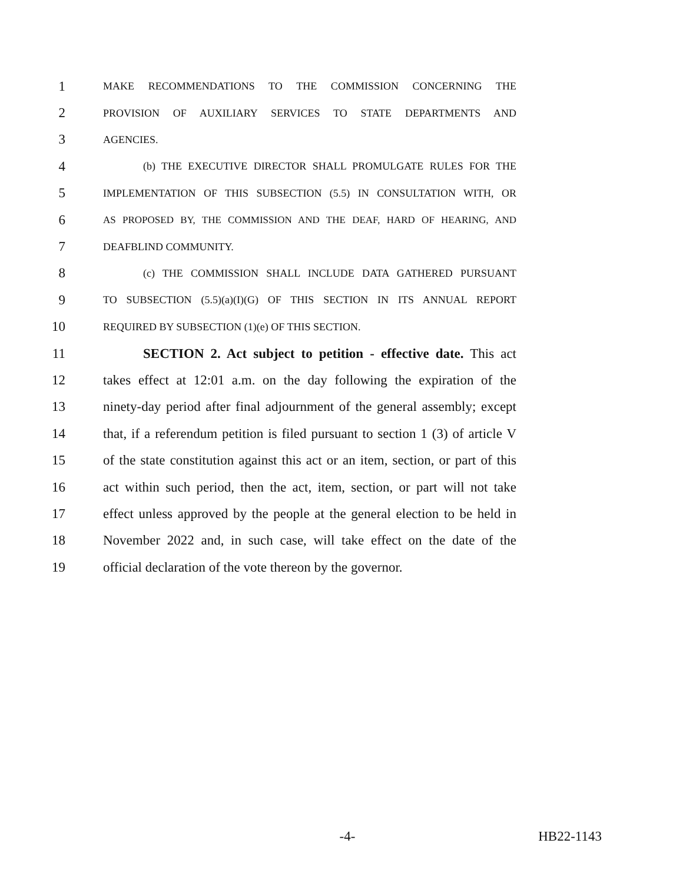1 MAKE RECOMMENDATIONS TO THE COMMISSION CONCERNING THE
2 PROVISION OF AUXILIARY SERVICES TO STATE DEPARTMENTS AND
3 AGENCIES.
4 (b) THE EXECUTIVE DIRECTOR SHALL PROMULGATE RULES FOR THE
5 IMPLEMENTATION OF THIS SUBSECTION (5.5) IN CONSULTATION WITH, OR
6 AS PROPOSED BY, THE COMMISSION AND THE DEAF, HARD OF HEARING, AND
7 DEAFBLIND COMMUNITY.
8 (c) THE COMMISSION SHALL INCLUDE DATA GATHERED PURSUANT
9 TO SUBSECTION (5.5)(a)(I)(G) OF THIS SECTION IN ITS ANNUAL REPORT
10 REQUIRED BY SUBSECTION (1)(e) OF THIS SECTION.
11 SECTION 2. Act subject to petition - effective date. This act
12 takes effect at 12:01 a.m. on the day following the expiration of the
13 ninety-day period after final adjournment of the general assembly; except
14 that, if a referendum petition is filed pursuant to section 1 (3) of article V
15 of the state constitution against this act or an item, section, or part of this
16 act within such period, then the act, item, section, or part will not take
17 effect unless approved by the people at the general election to be held in
18 November 2022 and, in such case, will take effect on the date of the
19 official declaration of the vote thereon by the governor.
-4- HB22-1143